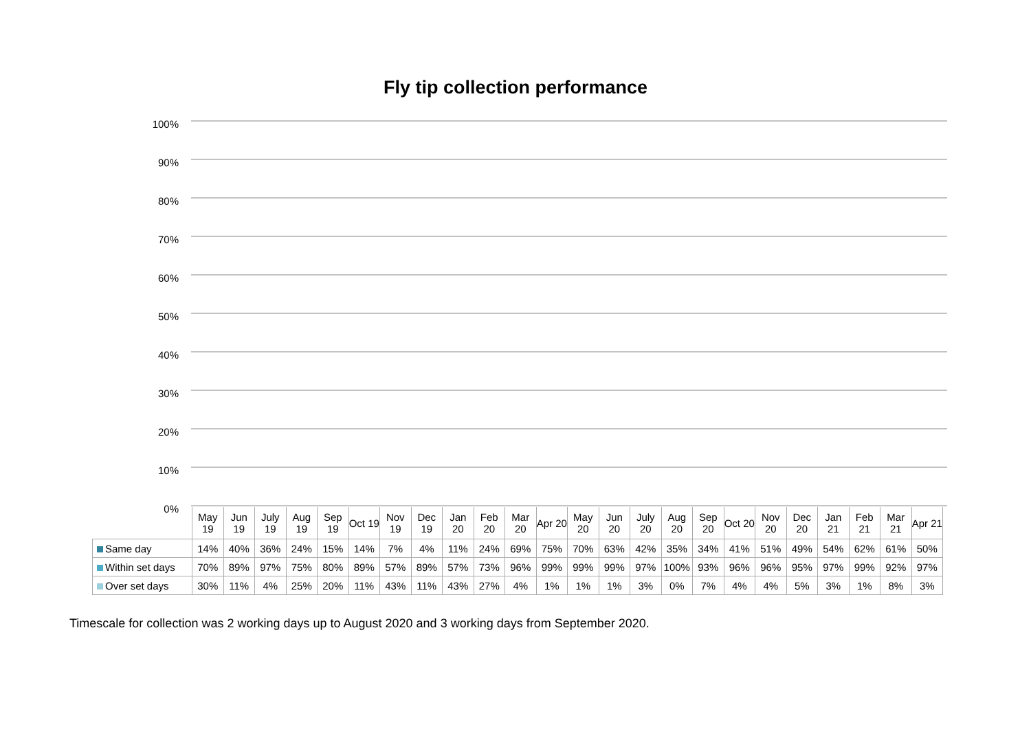Fly tip collection performance
100%
90%
80%
70%
60%
50%
40%
30%
20%
10%
0%
| | May 19 | Jun 19 | July 19 | Aug 19 | Sep 19 | Oct 19 | Nov 19 | Dec 19 | Jan 20 | Feb 20 | Mar 20 | Apr 20 | May 20 | Jun 20 | July 20 | Aug 20 | Sep 20 | Oct 20 | Nov 20 | Dec 20 | Jan 21 | Feb 21 | Mar 21 | Apr 21 |
| --- | --- | --- | --- | --- | --- | --- | --- | --- | --- | --- | --- | --- | --- | --- | --- | --- | --- | --- | --- | --- | --- | --- | --- | --- |
| Same day | 14% | 40% | 36% | 24% | 15% | 14% | 7% | 4% | 11% | 24% | 69% | 75% | 70% | 63% | 42% | 35% | 34% | 41% | 51% | 49% | 54% | 62% | 61% | 50% |
| Within set days | 70% | 89% | 97% | 75% | 80% | 89% | 57% | 89% | 57% | 73% | 96% | 99% | 99% | 99% | 97% | 100% | 93% | 96% | 96% | 95% | 97% | 99% | 92% | 97% |
| Over set days | 30% | 11% | 4% | 25% | 20% | 11% | 43% | 11% | 43% | 27% | 4% | 1% | 1% | 1% | 3% | 0% | 7% | 4% | 4% | 5% | 3% | 1% | 8% | 3% |
Timescale for collection was 2 working days up to August 2020 and 3 working days from September 2020.